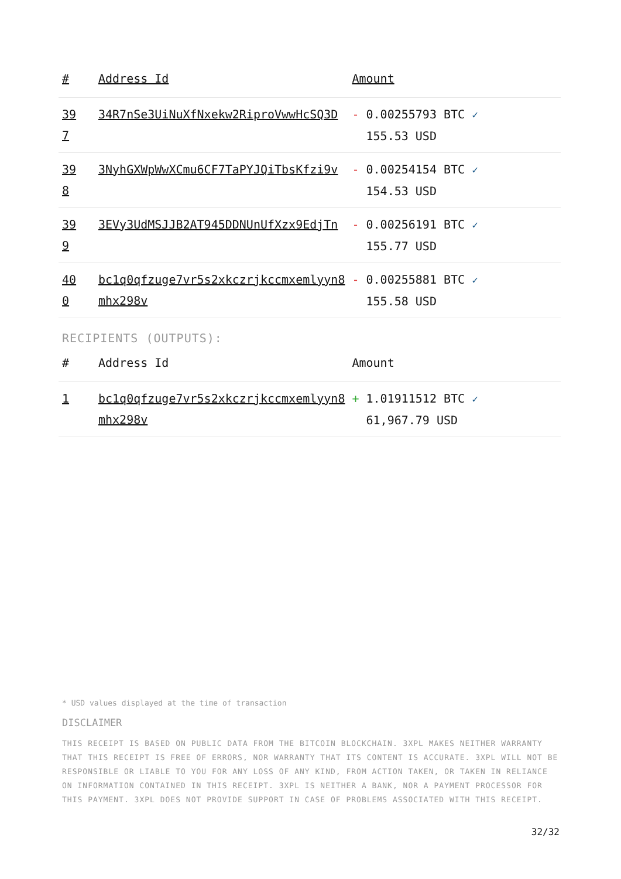| # | Address Id | Amount |
| --- | --- | --- |
| 39 7 | 34R7nSe3UiNuXfNxekw2RiproVwwHcSQ3D | - 0.00255793 BTC ✓ 155.53 USD |
| 39 8 | 3NyhGXWpWwXCmu6CF7TaPYJQiTbsKfzi9v | - 0.00254154 BTC ✓ 154.53 USD |
| 39 9 | 3EVy3UdMSJJB2AT945DDNUnUfXzx9EdjTn | - 0.00256191 BTC ✓ 155.77 USD |
| 40 0 | bc1q0qfzuge7vr5s2xkczrjkccmxemlyyn8 mhx298v | - 0.00255881 BTC ✓ 155.58 USD |
RECIPIENTS (OUTPUTS):
| # | Address Id | Amount |
| --- | --- | --- |
| 1 | bc1q0qfzuge7vr5s2xkczrjkccmxemlyyn8 mhx298v | + 1.01911512 BTC ✓ 61,967.79 USD |
* USD values displayed at the time of transaction
DISCLAIMER
THIS RECEIPT IS BASED ON PUBLIC DATA FROM THE BITCOIN BLOCKCHAIN. 3XPL MAKES NEITHER WARRANTY THAT THIS RECEIPT IS FREE OF ERRORS, NOR WARRANTY THAT ITS CONTENT IS ACCURATE. 3XPL WILL NOT BE RESPONSIBLE OR LIABLE TO YOU FOR ANY LOSS OF ANY KIND, FROM ACTION TAKEN, OR TAKEN IN RELIANCE ON INFORMATION CONTAINED IN THIS RECEIPT. 3XPL IS NEITHER A BANK, NOR A PAYMENT PROCESSOR FOR THIS PAYMENT. 3XPL DOES NOT PROVIDE SUPPORT IN CASE OF PROBLEMS ASSOCIATED WITH THIS RECEIPT.
32/32